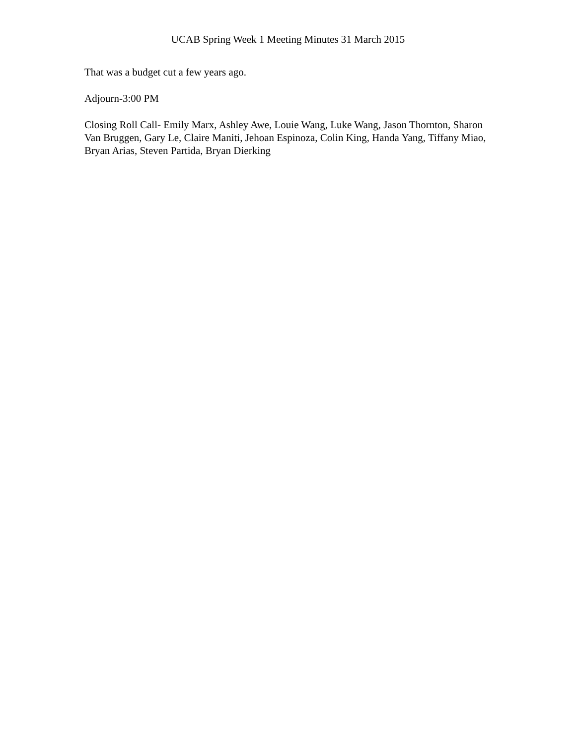UCAB Spring Week 1 Meeting Minutes 31 March 2015
That was a budget cut a few years ago.
Adjourn-3:00 PM
Closing Roll Call- Emily Marx, Ashley Awe, Louie Wang, Luke Wang, Jason Thornton, Sharon Van Bruggen, Gary Le, Claire Maniti, Jehoan Espinoza, Colin King, Handa Yang, Tiffany Miao, Bryan Arias, Steven Partida, Bryan Dierking